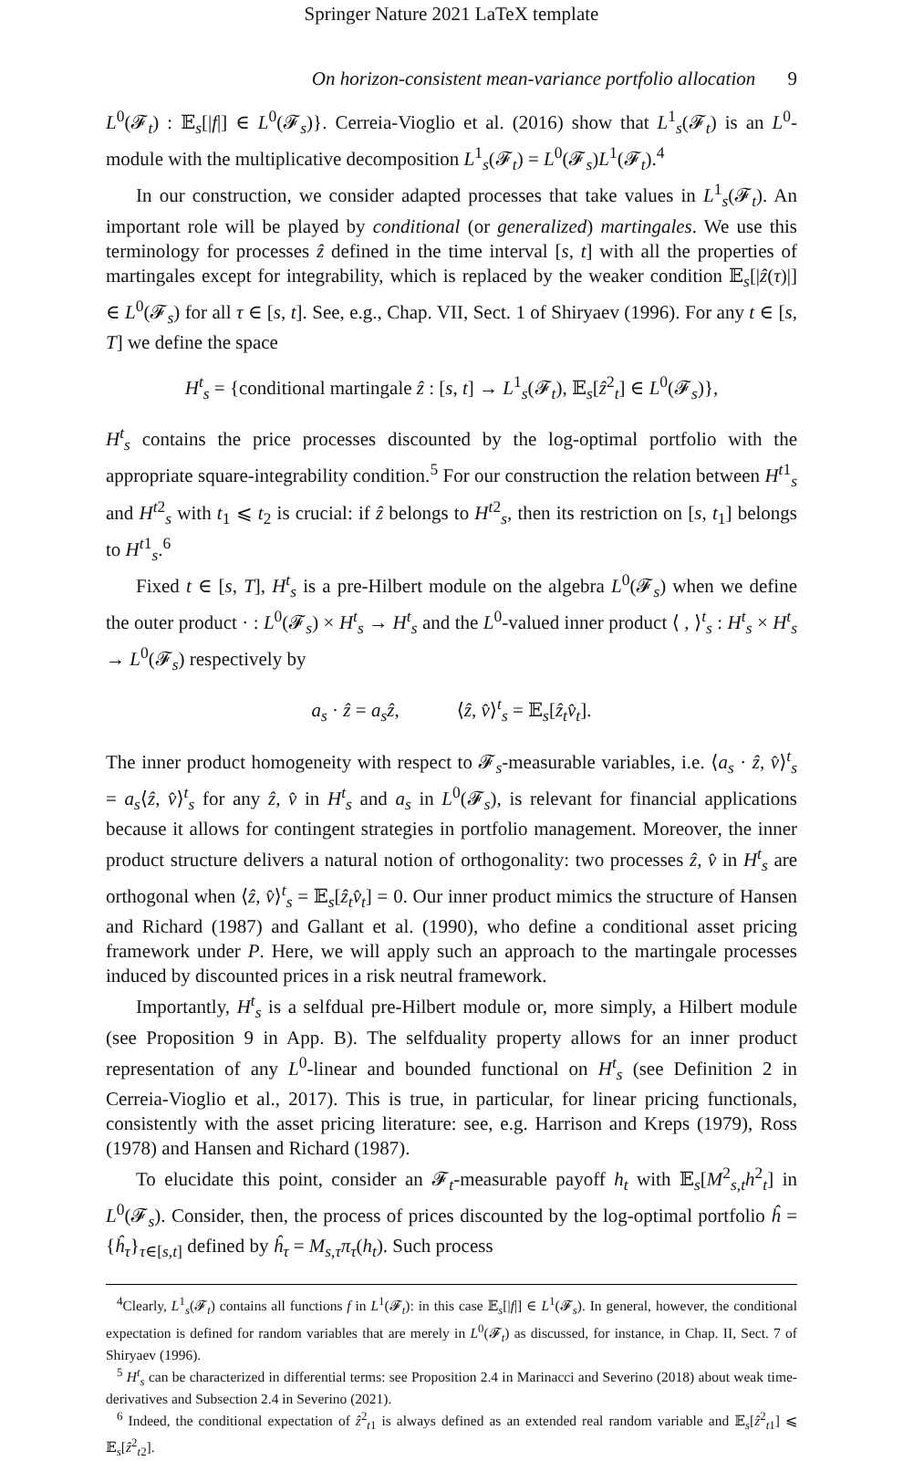Springer Nature 2021 LaTeX template
On horizon-consistent mean-variance portfolio allocation 9
L<sup>0</sup>(𝓕<sub>t</sub>) : 𝔼<sub>s</sub>[|f|] ∈ L<sup>0</sup>(𝓕<sub>s</sub>)}. Cerreia-Vioglio et al. (2016) show that L<sup>1</sup><sub>s</sub>(𝓕<sub>t</sub>) is an L<sup>0</sup>-module with the multiplicative decomposition L<sup>1</sup><sub>s</sub>(𝓕<sub>t</sub>) = L<sup>0</sup>(𝓕<sub>s</sub>)L<sup>1</sup>(𝓕<sub>t</sub>).<sup>4</sup>
In our construction, we consider adapted processes that take values in L<sup>1</sup><sub>s</sub>(𝓕<sub>t</sub>). An important role will be played by conditional (or generalized) martingales. We use this terminology for processes ẑ defined in the time interval [s, t] with all the properties of martingales except for integrability, which is replaced by the weaker condition 𝔼<sub>s</sub>[|ẑ(τ)|] ∈ L<sup>0</sup>(𝓕<sub>s</sub>) for all τ ∈ [s, t]. See, e.g., Chap. VII, Sect. 1 of Shiryaev (1996). For any t ∈ [s, T] we define the space
H<sup>t</sup><sub>s</sub> = {conditional martingale ẑ : [s, t] → L<sup>1</sup><sub>s</sub>(𝓕<sub>t</sub>), 𝔼<sub>s</sub>[ẑ<sup>2</sup><sub>t</sub>] ∈ L<sup>0</sup>(𝓕<sub>s</sub>)},
H<sup>t</sup><sub>s</sub> contains the price processes discounted by the log-optimal portfolio with the appropriate square-integrability condition.<sup>5</sup> For our construction the relation between H<sup>t1</sup><sub>s</sub> and H<sup>t2</sup><sub>s</sub> with t<sub>1</sub> ⩽ t<sub>2</sub> is crucial: if ẑ belongs to H<sup>t2</sup><sub>s</sub>, then its restriction on [s, t<sub>1</sub>] belongs to H<sup>t1</sup><sub>s</sub>.<sup>6</sup>
Fixed t ∈ [s, T], H<sup>t</sup><sub>s</sub> is a pre-Hilbert module on the algebra L<sup>0</sup>(𝓕<sub>s</sub>) when we define the outer product · : L<sup>0</sup>(𝓕<sub>s</sub>) × H<sup>t</sup><sub>s</sub> → H<sup>t</sup><sub>s</sub> and the L<sup>0</sup>-valued inner product ⟨ , ⟩<sup>t</sup><sub>s</sub> : H<sup>t</sup><sub>s</sub> × H<sup>t</sup><sub>s</sub> → L<sup>0</sup>(𝓕<sub>s</sub>) respectively by
a<sub>s</sub> · ẑ = a<sub>s</sub>ẑ, ⟨ẑ, v̂⟩<sup>t</sup><sub>s</sub> = 𝔼<sub>s</sub>[ẑ<sub>t</sub>v̂<sub>t</sub>].
The inner product homogeneity with respect to 𝓕<sub>s</sub>-measurable variables, i.e. ⟨a<sub>s</sub> · ẑ, v̂⟩<sup>t</sup><sub>s</sub> = a<sub>s</sub>⟨ẑ, v̂⟩<sup>t</sup><sub>s</sub> for any ẑ, v̂ in H<sup>t</sup><sub>s</sub> and a<sub>s</sub> in L<sup>0</sup>(𝓕<sub>s</sub>), is relevant for financial applications because it allows for contingent strategies in portfolio management. Moreover, the inner product structure delivers a natural notion of orthogonality: two processes ẑ, v̂ in H<sup>t</sup><sub>s</sub> are orthogonal when ⟨ẑ, v̂⟩<sup>t</sup><sub>s</sub> = 𝔼<sub>s</sub>[ẑ<sub>t</sub>v̂<sub>t</sub>] = 0. Our inner product mimics the structure of Hansen and Richard (1987) and Gallant et al. (1990), who define a conditional asset pricing framework under P. Here, we will apply such an approach to the martingale processes induced by discounted prices in a risk neutral framework.
Importantly, H<sup>t</sup><sub>s</sub> is a selfdual pre-Hilbert module or, more simply, a Hilbert module (see Proposition 9 in App. B). The selfduality property allows for an inner product representation of any L<sup>0</sup>-linear and bounded functional on H<sup>t</sup><sub>s</sub> (see Definition 2 in Cerreia-Vioglio et al., 2017). This is true, in particular, for linear pricing functionals, consistently with the asset pricing literature: see, e.g. Harrison and Kreps (1979), Ross (1978) and Hansen and Richard (1987).
To elucidate this point, consider an 𝓕<sub>t</sub>-measurable payoff h<sub>t</sub> with 𝔼<sub>s</sub>[M<sup>2</sup><sub>s,t</sub>h<sup>2</sup><sub>t</sub>] in L<sup>0</sup>(𝓕<sub>s</sub>). Consider, then, the process of prices discounted by the log-optimal portfolio ĥ = {ĥ<sub>τ</sub>}<sub>τ∈[s,t]</sub> defined by ĥ<sub>τ</sub> = M<sub>s,τ</sub>π<sub>τ</sub>(h<sub>t</sub>). Such process
<sup>4</sup> Clearly, L<sup>1</sup><sub>s</sub>(𝓕<sub>t</sub>) contains all functions f in L<sup>1</sup>(𝓕<sub>t</sub>): in this case 𝔼<sub>s</sub>[|f|] ∈ L<sup>1</sup>(𝓕<sub>s</sub>). In general, however, the conditional expectation is defined for random variables that are merely in L<sup>0</sup>(𝓕<sub>t</sub>) as discussed, for instance, in Chap. II, Sect. 7 of Shiryaev (1996).
<sup>5</sup> H<sup>t</sup><sub>s</sub> can be characterized in differential terms: see Proposition 2.4 in Marinacci and Severino (2018) about weak time-derivatives and Subsection 2.4 in Severino (2021).
<sup>6</sup> Indeed, the conditional expectation of ẑ<sup>2</sup><sub>t1</sub> is always defined as an extended real random variable and 𝔼<sub>s</sub>[ẑ<sup>2</sup><sub>t1</sub>] ⩽ 𝔼<sub>s</sub>[ẑ<sup>2</sup><sub>t2</sub>].